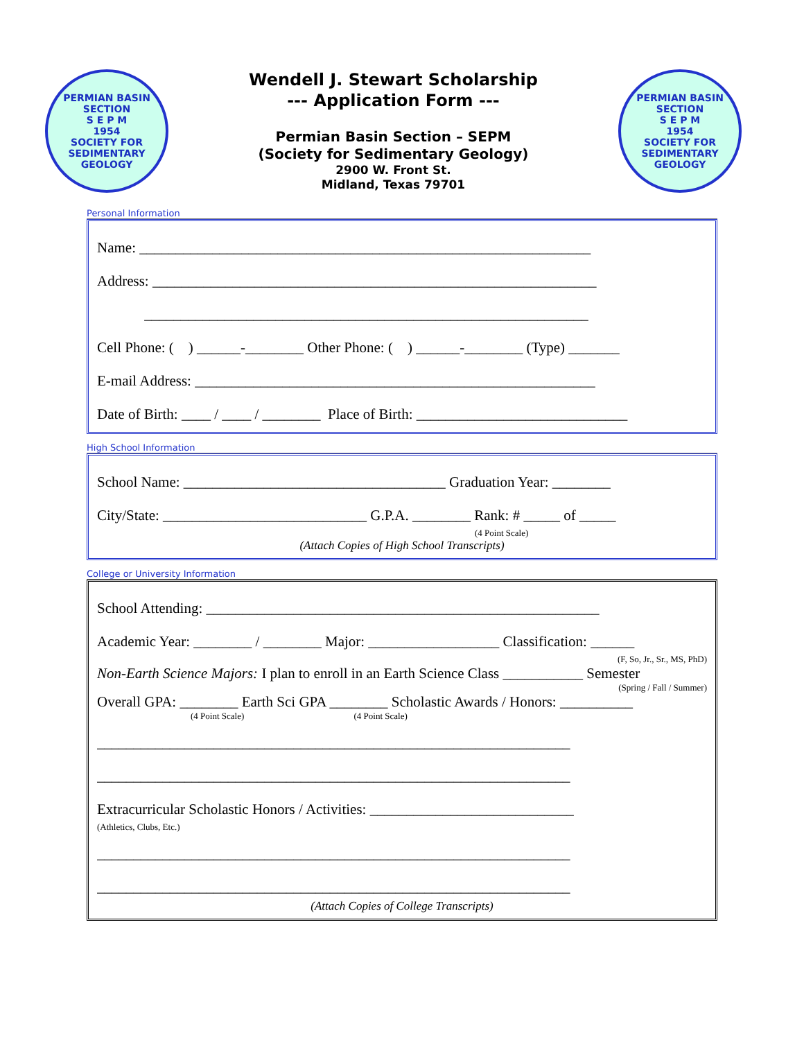PERMIAN BASIN SECTION
S E P M
1954
SOCIETY FOR SEDIMENTARY GEOLOGY
Wendell J. Stewart Scholarship
--- Application Form ---
Permian Basin Section – SEPM
(Society for Sedimentary Geology)
2900 W. Front St.
Midland, Texas 79701
PERMIAN BASIN SECTION
S E P M
1954
SOCIETY FOR SEDIMENTARY GEOLOGY
Personal Information
Name: ______________________________________________________________
Address: _____________________________________________________________
_____________________________________________________________
Cell Phone: ( ) ______-________ Other Phone: ( ) ______-________ (Type) _______
E-mail Address: _______________________________________________________
Date of Birth: ____ / ____ / ________ Place of Birth: _____________________________
High School Information
School Name: ____________________________________ Graduation Year: ________
City/State: ____________________________ G.P.A. ________ Rank: # _____ of _____
(4 Point Scale)
(Attach Copies of High School Transcripts)
College or University Information
School Attending: ______________________________________________________
Academic Year: ________ / ________ Major: __________________ Classification: ______
(F, So, Jr., Sr., MS, PhD)
Non-Earth Science Majors: I plan to enroll in an Earth Science Class ___________ Semester
(Spring / Fall / Summer)
Overall GPA: ________ Earth Sci GPA ________ Scholastic Awards / Honors: __________
(4 Point Scale) (4 Point Scale)
_________________________________________________________________
_________________________________________________________________
Extracurricular Scholastic Honors / Activities: ____________________________
(Athletics, Clubs, Etc.)
_________________________________________________________________
_________________________________________________________________
(Attach Copies of College Transcripts)